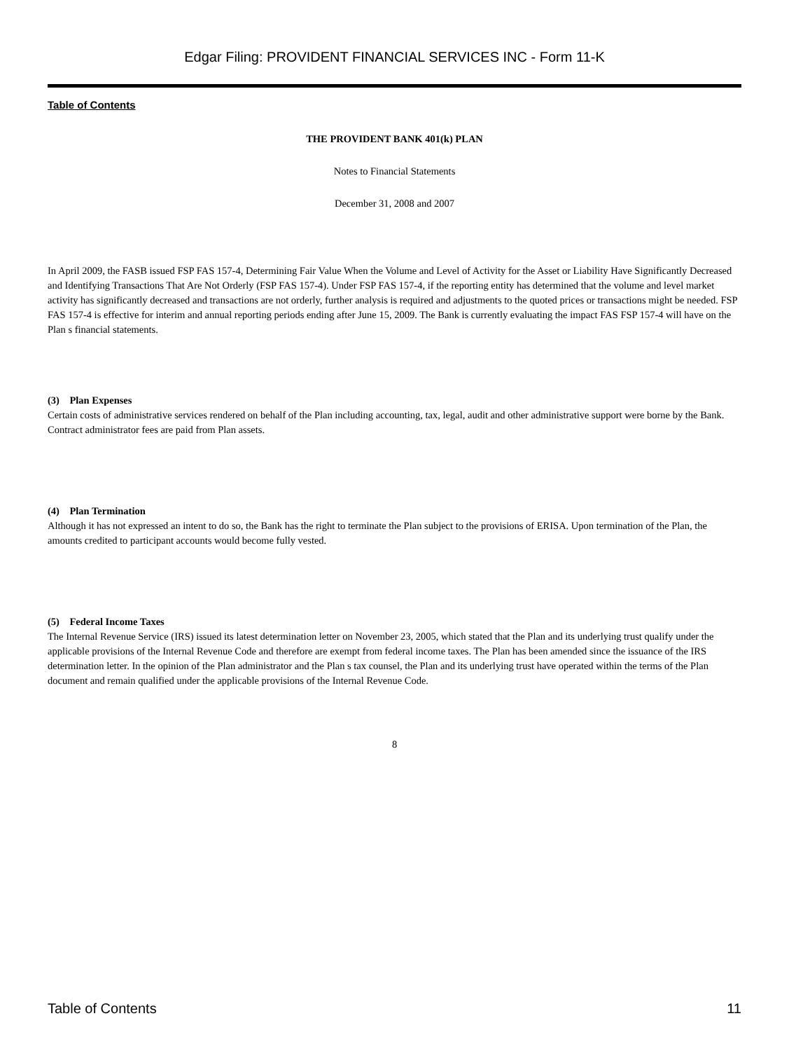Edgar Filing: PROVIDENT FINANCIAL SERVICES INC - Form 11-K
Table of Contents
THE PROVIDENT BANK 401(k) PLAN
Notes to Financial Statements
December 31, 2008 and 2007
In April 2009, the FASB issued FSP FAS 157-4, Determining Fair Value When the Volume and Level of Activity for the Asset or Liability Have Significantly Decreased and Identifying Transactions That Are Not Orderly (FSP FAS 157-4). Under FSP FAS 157-4, if the reporting entity has determined that the volume and level market activity has significantly decreased and transactions are not orderly, further analysis is required and adjustments to the quoted prices or transactions might be needed. FSP FAS 157-4 is effective for interim and annual reporting periods ending after June 15, 2009. The Bank is currently evaluating the impact FAS FSP 157-4 will have on the Plan s financial statements.
(3) Plan Expenses
Certain costs of administrative services rendered on behalf of the Plan including accounting, tax, legal, audit and other administrative support were borne by the Bank. Contract administrator fees are paid from Plan assets.
(4) Plan Termination
Although it has not expressed an intent to do so, the Bank has the right to terminate the Plan subject to the provisions of ERISA. Upon termination of the Plan, the amounts credited to participant accounts would become fully vested.
(5) Federal Income Taxes
The Internal Revenue Service (IRS) issued its latest determination letter on November 23, 2005, which stated that the Plan and its underlying trust qualify under the applicable provisions of the Internal Revenue Code and therefore are exempt from federal income taxes. The Plan has been amended since the issuance of the IRS determination letter. In the opinion of the Plan administrator and the Plan s tax counsel, the Plan and its underlying trust have operated within the terms of the Plan document and remain qualified under the applicable provisions of the Internal Revenue Code.
8
Table of Contents 11